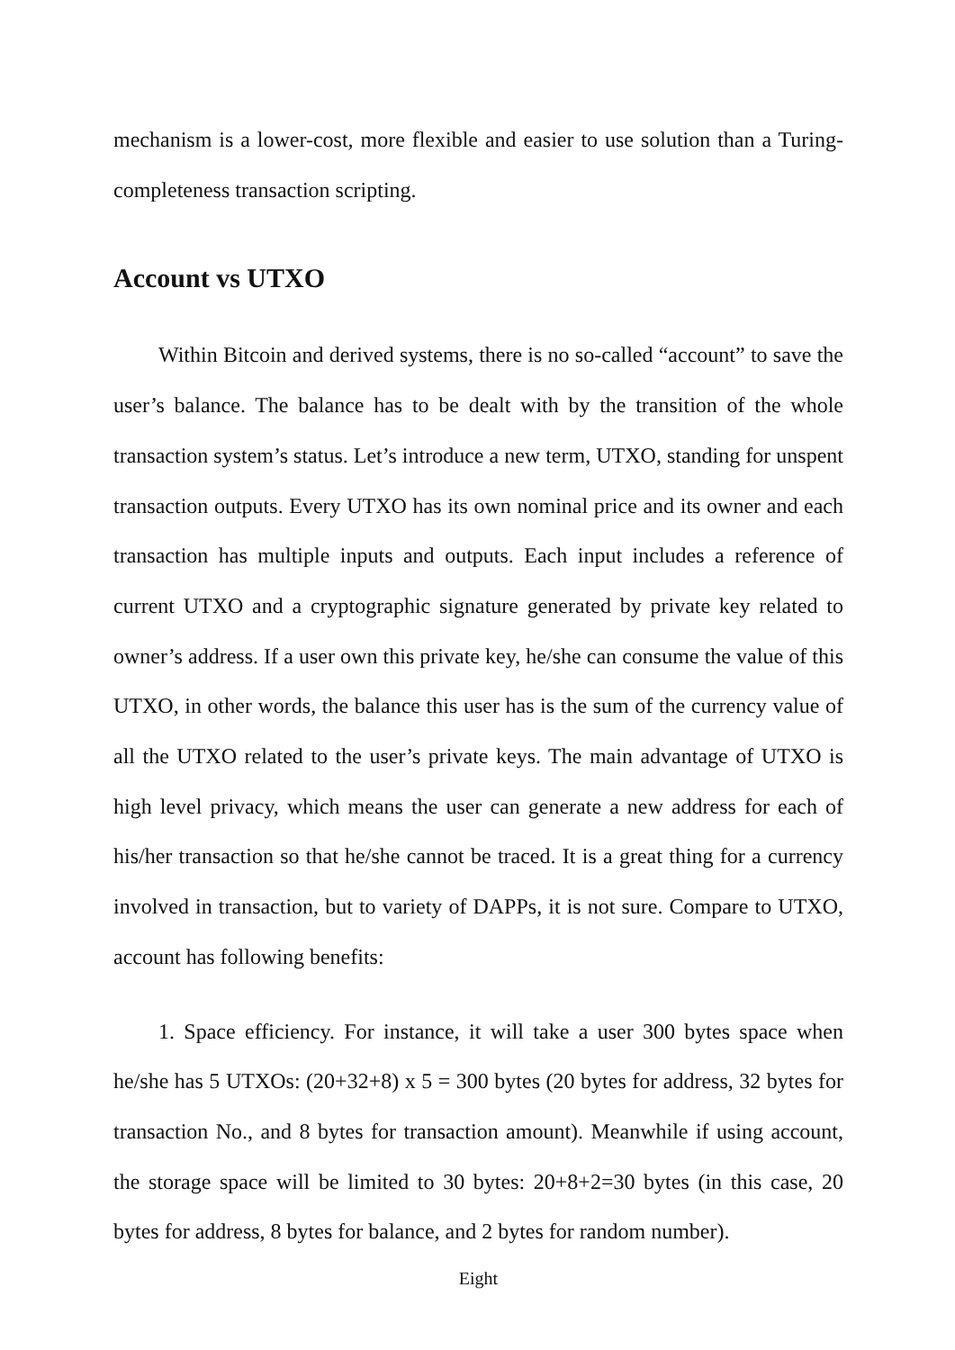mechanism is a lower-cost, more flexible and easier to use solution than a Turing-completeness transaction scripting.
Account vs UTXO
Within Bitcoin and derived systems, there is no so-called “account” to save the user’s balance. The balance has to be dealt with by the transition of the whole transaction system’s status. Let’s introduce a new term, UTXO, standing for unspent transaction outputs. Every UTXO has its own nominal price and its owner and each transaction has multiple inputs and outputs. Each input includes a reference of current UTXO and a cryptographic signature generated by private key related to owner’s address. If a user own this private key, he/she can consume the value of this UTXO, in other words, the balance this user has is the sum of the currency value of all the UTXO related to the user’s private keys. The main advantage of UTXO is high level privacy, which means the user can generate a new address for each of his/her transaction so that he/she cannot be traced. It is a great thing for a currency involved in transaction, but to variety of DAPPs, it is not sure. Compare to UTXO, account has following benefits:
1. Space efficiency. For instance, it will take a user 300 bytes space when he/she has 5 UTXOs: (20+32+8) x 5 = 300 bytes (20 bytes for address, 32 bytes for transaction No., and 8 bytes for transaction amount). Meanwhile if using account, the storage space will be limited to 30 bytes: 20+8+2=30 bytes (in this case, 20 bytes for address, 8 bytes for balance, and 2 bytes for random number).
Eight